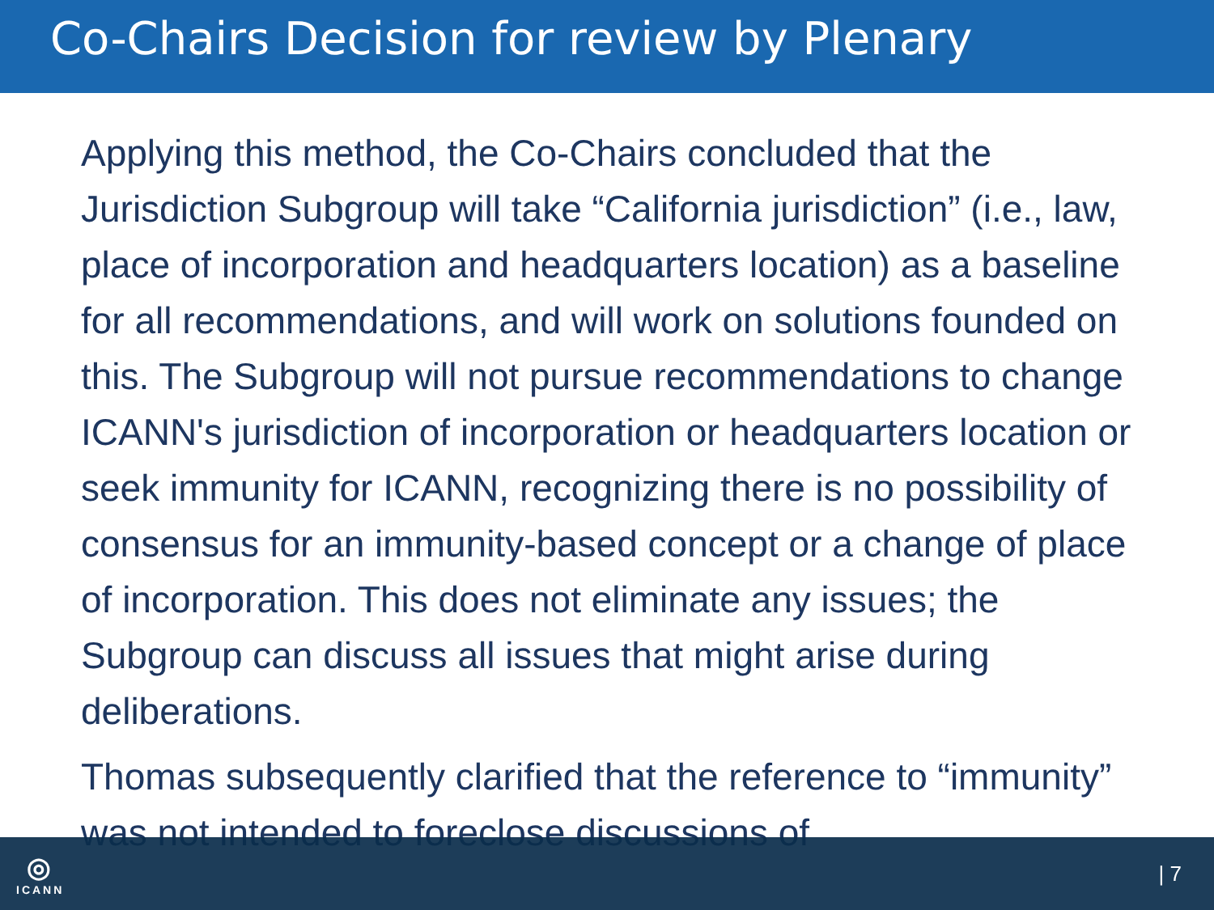Co-Chairs Decision for review by Plenary
Applying this method, the Co-Chairs concluded that the Jurisdiction Subgroup will take “California jurisdiction” (i.e., law, place of incorporation and headquarters location) as a baseline for all recommendations, and will work on solutions founded on this. The Subgroup will not pursue recommendations to change ICANN's jurisdiction of incorporation or headquarters location or seek immunity for ICANN, recognizing there is no possibility of consensus for an immunity-based concept or a change of place of incorporation. This does not eliminate any issues; the Subgroup can discuss all issues that might arise during deliberations.
Thomas subsequently clarified that the reference to “immunity” was not intended to foreclose discussions of
◎
ICANN
| 7